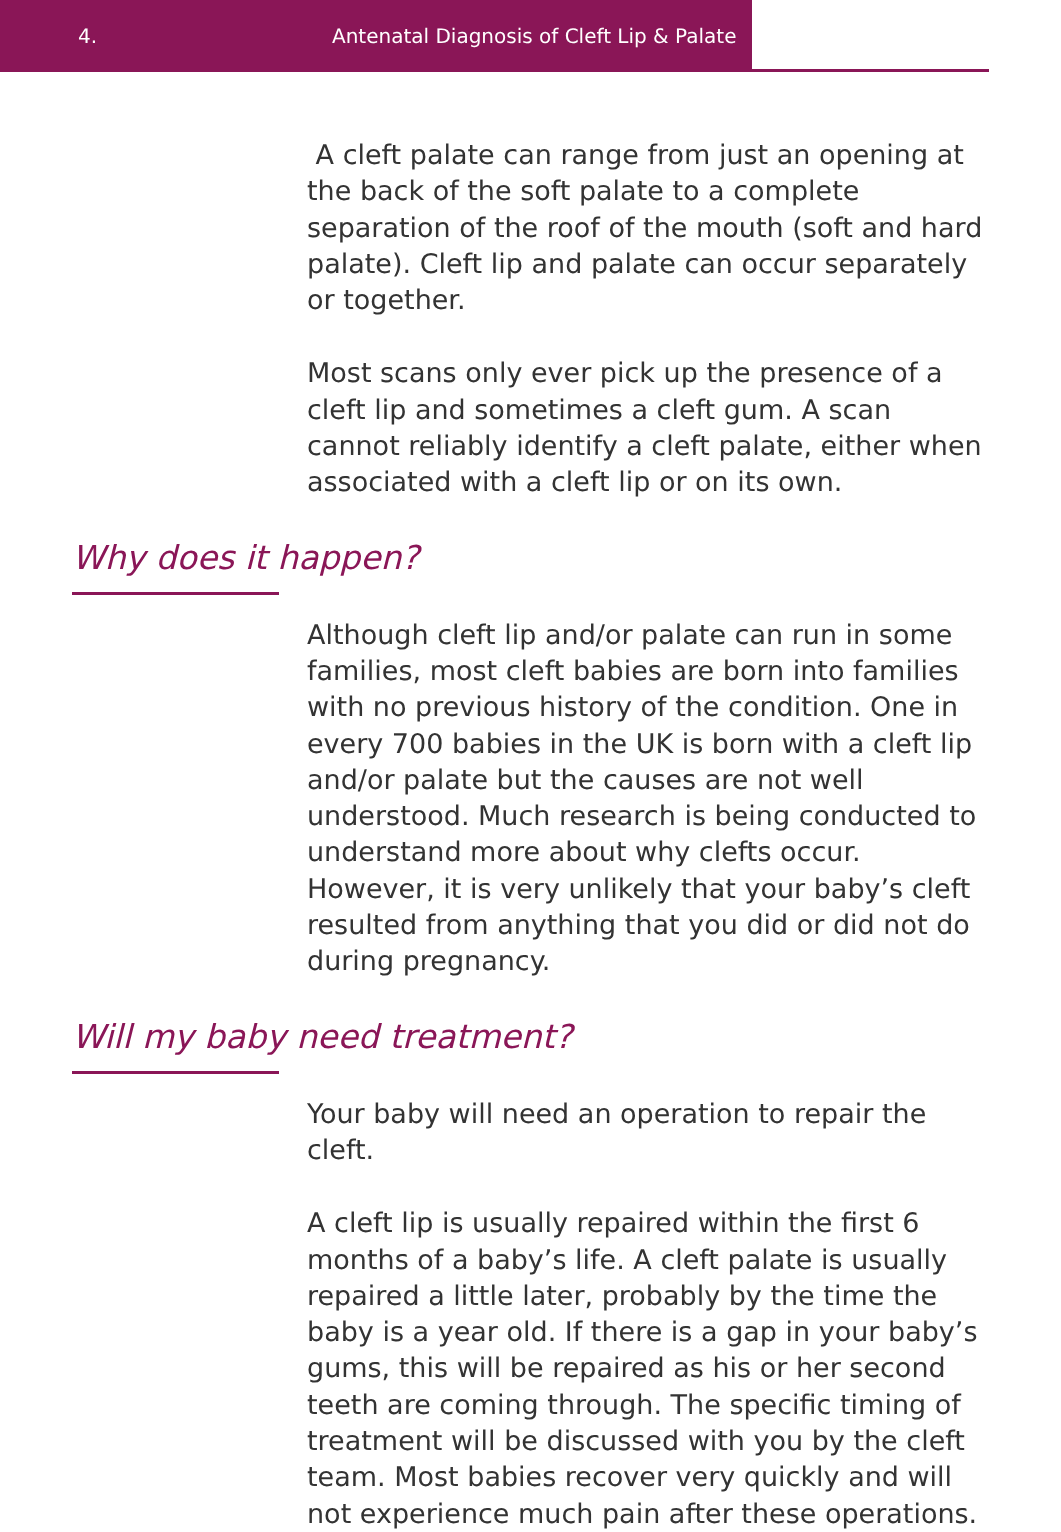4. Antenatal Diagnosis of Cleft Lip & Palate
A cleft palate can range from just an opening at the back of the soft palate to a complete separation of the roof of the mouth (soft and hard palate). Cleft lip and palate can occur separately or together.
Most scans only ever pick up the presence of a cleft lip and sometimes a cleft gum. A scan cannot reliably identify a cleft palate, either when associated with a cleft lip or on its own.
Why does it happen?
Although cleft lip and/or palate can run in some families, most cleft babies are born into families with no previous history of the condition. One in every 700 babies in the UK is born with a cleft lip and/or palate but the causes are not well understood. Much research is being conducted to understand more about why clefts occur. However, it is very unlikely that your baby’s cleft resulted from anything that you did or did not do during pregnancy.
Will my baby need treatment?
Your baby will need an operation to repair the cleft.
A cleft lip is usually repaired within the first 6 months of a baby’s life. A cleft palate is usually repaired a little later, probably by the time the baby is a year old. If there is a gap in your baby’s gums, this will be repaired as his or her second teeth are coming through. The specific timing of treatment will be discussed with you by the cleft team. Most babies recover very quickly and will not experience much pain after these operations.